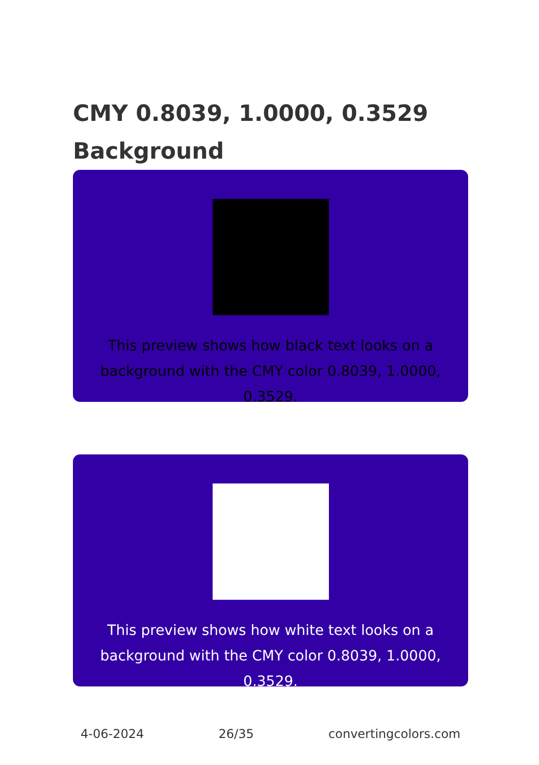CMY 0.8039, 1.0000, 0.3529 Background
This preview shows how black text looks on a background with the CMY color 0.8039, 1.0000, 0.3529.
This preview shows how white text looks on a background with the CMY color 0.8039, 1.0000, 0.3529.
4-06-2024 26/35 convertingcolors.com